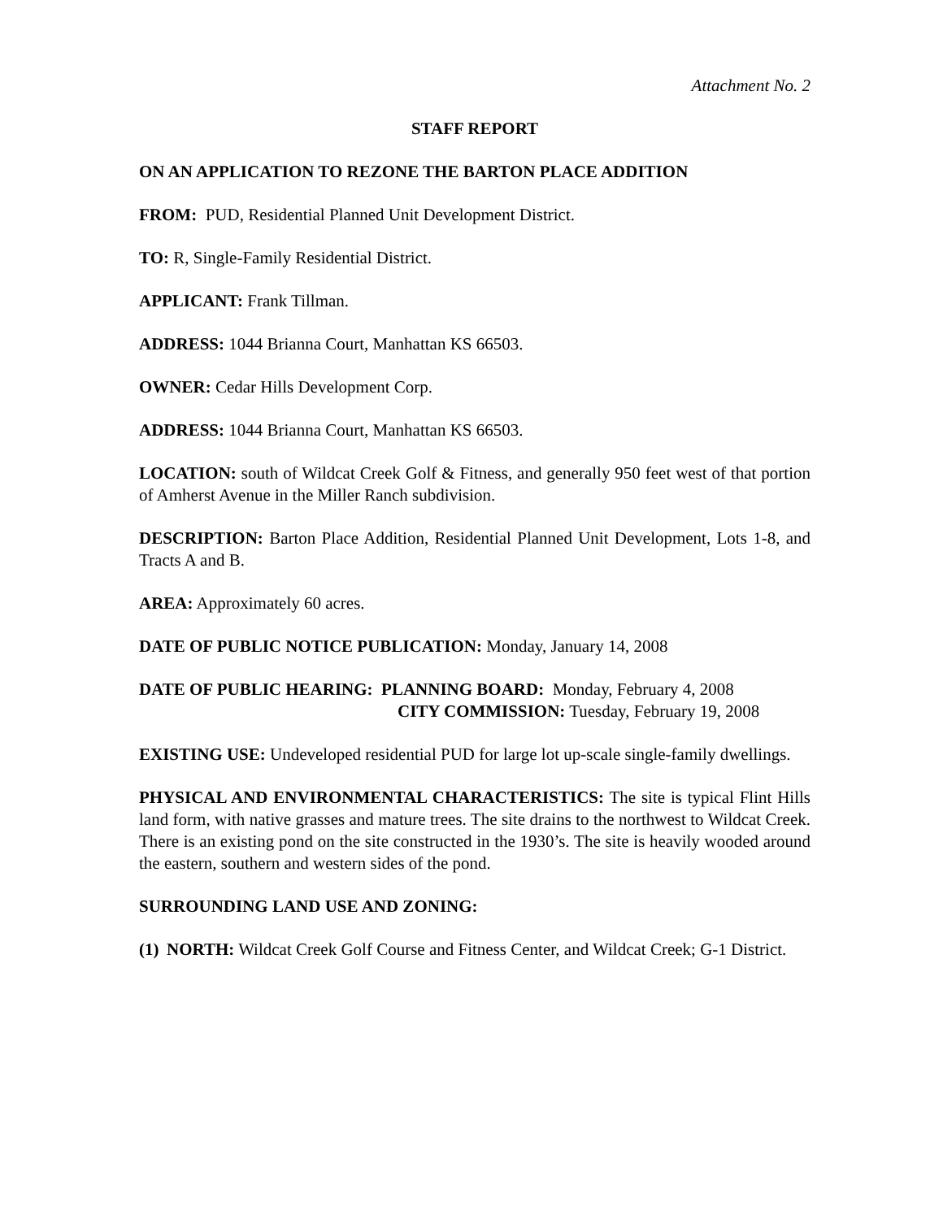Attachment No. 2
STAFF REPORT
ON AN APPLICATION TO REZONE THE BARTON PLACE ADDITION
FROM: PUD, Residential Planned Unit Development District.
TO: R, Single-Family Residential District.
APPLICANT: Frank Tillman.
ADDRESS: 1044 Brianna Court, Manhattan KS 66503.
OWNER: Cedar Hills Development Corp.
ADDRESS: 1044 Brianna Court, Manhattan KS 66503.
LOCATION: south of Wildcat Creek Golf & Fitness, and generally 950 feet west of that portion of Amherst Avenue in the Miller Ranch subdivision.
DESCRIPTION: Barton Place Addition, Residential Planned Unit Development, Lots 1-8, and Tracts A and B.
AREA: Approximately 60 acres.
DATE OF PUBLIC NOTICE PUBLICATION: Monday, January 14, 2008
DATE OF PUBLIC HEARING: PLANNING BOARD: Monday, February 4, 2008
CITY COMMISSION: Tuesday, February 19, 2008
EXISTING USE: Undeveloped residential PUD for large lot up-scale single-family dwellings.
PHYSICAL AND ENVIRONMENTAL CHARACTERISTICS: The site is typical Flint Hills land form, with native grasses and mature trees. The site drains to the northwest to Wildcat Creek. There is an existing pond on the site constructed in the 1930’s. The site is heavily wooded around the eastern, southern and western sides of the pond.
SURROUNDING LAND USE AND ZONING:
(1) NORTH: Wildcat Creek Golf Course and Fitness Center, and Wildcat Creek; G-1 District.